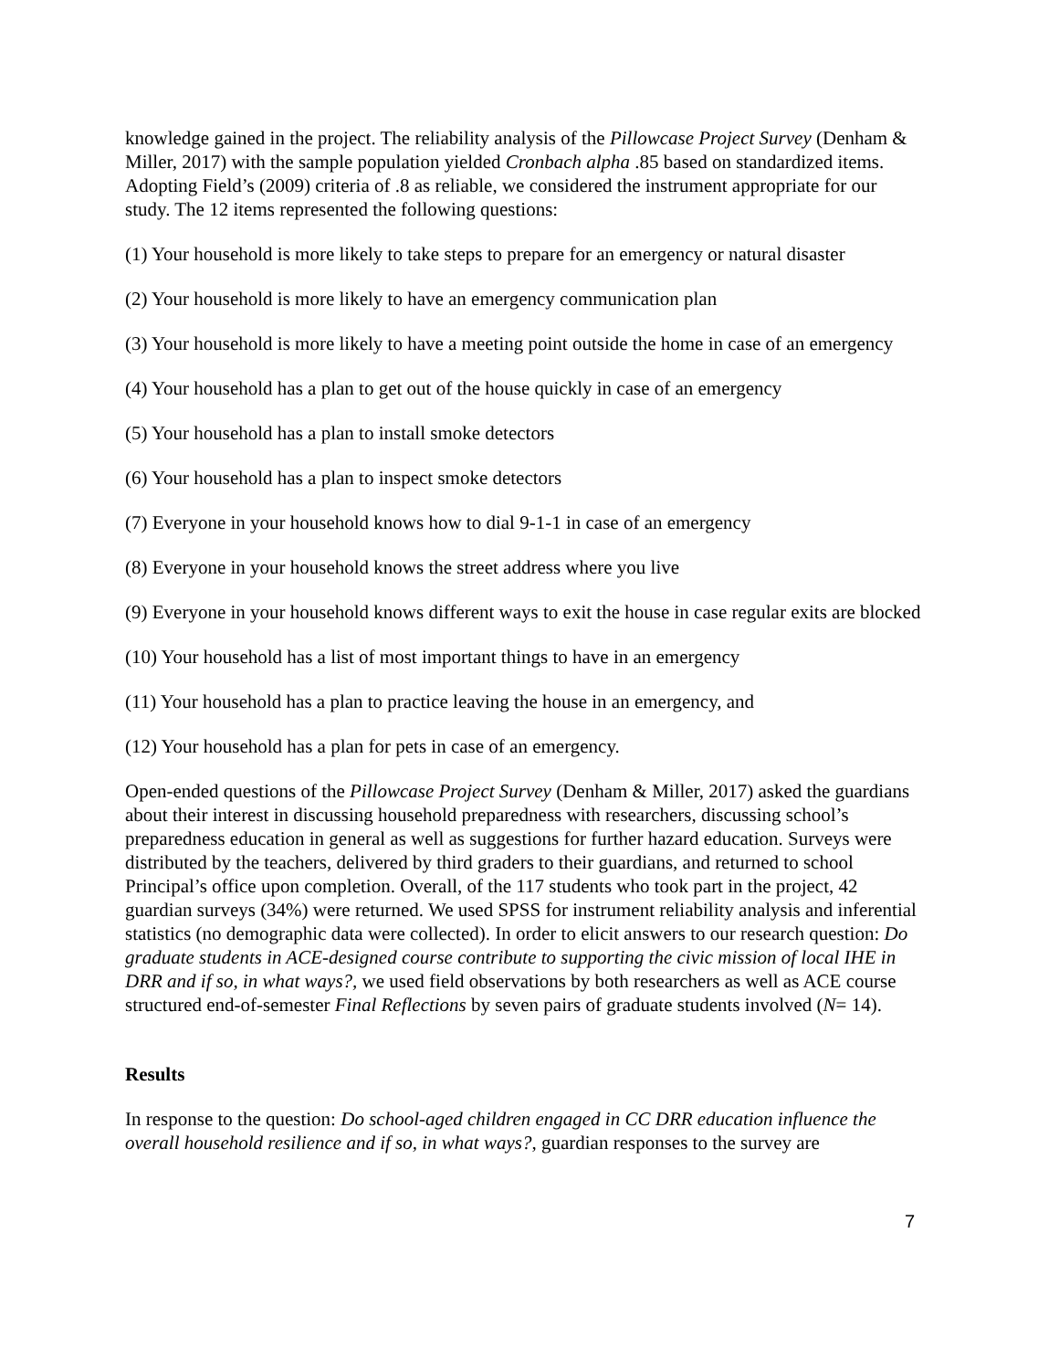knowledge gained in the project. The reliability analysis of the Pillowcase Project Survey (Denham & Miller, 2017) with the sample population yielded Cronbach alpha .85 based on standardized items. Adopting Field’s (2009) criteria of .8 as reliable, we considered the instrument appropriate for our study. The 12 items represented the following questions:
(1) Your household is more likely to take steps to prepare for an emergency or natural disaster
(2) Your household is more likely to have an emergency communication plan
(3) Your household is more likely to have a meeting point outside the home in case of an emergency
(4) Your household has a plan to get out of the house quickly in case of an emergency
(5) Your household has a plan to install smoke detectors
(6) Your household has a plan to inspect smoke detectors
(7) Everyone in your household knows how to dial 9-1-1 in case of an emergency
(8) Everyone in your household knows the street address where you live
(9) Everyone in your household knows different ways to exit the house in case regular exits are blocked
(10) Your household has a list of most important things to have in an emergency
(11) Your household has a plan to practice leaving the house in an emergency, and
(12) Your household has a plan for pets in case of an emergency.
Open-ended questions of the Pillowcase Project Survey (Denham & Miller, 2017) asked the guardians about their interest in discussing household preparedness with researchers, discussing school’s preparedness education in general as well as suggestions for further hazard education. Surveys were distributed by the teachers, delivered by third graders to their guardians, and returned to school Principal’s office upon completion. Overall, of the 117 students who took part in the project, 42 guardian surveys (34%) were returned. We used SPSS for instrument reliability analysis and inferential statistics (no demographic data were collected). In order to elicit answers to our research question: Do graduate students in ACE-designed course contribute to supporting the civic mission of local IHE in DRR and if so, in what ways?, we used field observations by both researchers as well as ACE course structured end-of-semester Final Reflections by seven pairs of graduate students involved (N= 14).
Results
In response to the question: Do school-aged children engaged in CC DRR education influence the overall household resilience and if so, in what ways?, guardian responses to the survey are
7